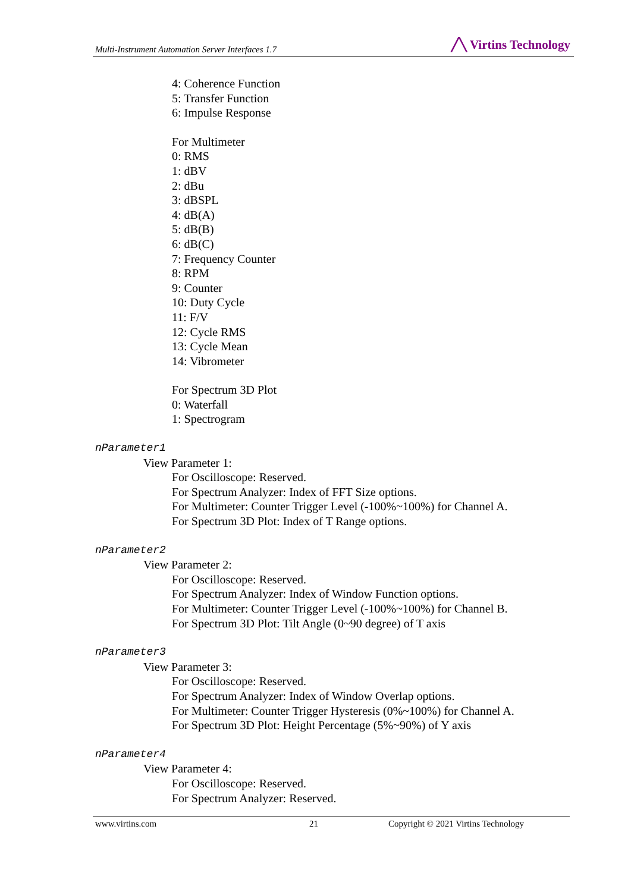Multi-Instrument Automation Server Interfaces 1.7 ╱╲ Virtins Technology
4: Coherence Function
5: Transfer Function
6: Impulse Response
For Multimeter
0: RMS
1: dBV
2: dBu
3: dBSPL
4: dB(A)
5: dB(B)
6: dB(C)
7: Frequency Counter
8: RPM
9: Counter
10: Duty Cycle
11: F/V
12: Cycle RMS
13: Cycle Mean
14: Vibrometer
For Spectrum 3D Plot
0: Waterfall
1: Spectrogram
nParameter1
View Parameter 1:
For Oscilloscope: Reserved.
For Spectrum Analyzer: Index of FFT Size options.
For Multimeter: Counter Trigger Level (-100%~100%) for Channel A.
For Spectrum 3D Plot: Index of T Range options.
nParameter2
View Parameter 2:
For Oscilloscope: Reserved.
For Spectrum Analyzer: Index of Window Function options.
For Multimeter: Counter Trigger Level (-100%~100%) for Channel B.
For Spectrum 3D Plot: Tilt Angle (0~90 degree) of T axis
nParameter3
View Parameter 3:
For Oscilloscope: Reserved.
For Spectrum Analyzer: Index of Window Overlap options.
For Multimeter: Counter Trigger Hysteresis (0%~100%) for Channel A.
For Spectrum 3D Plot: Height Percentage (5%~90%) of Y axis
nParameter4
View Parameter 4:
For Oscilloscope: Reserved.
For Spectrum Analyzer: Reserved.
www.virtins.com 21 Copyright © 2021 Virtins Technology